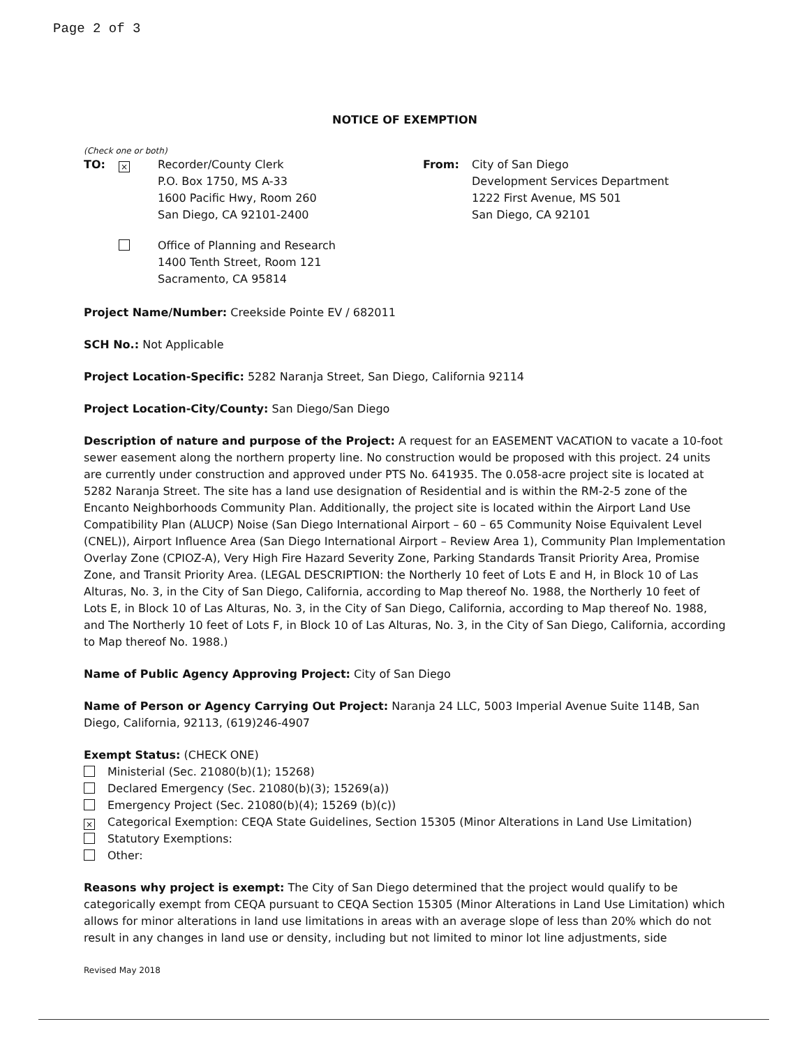Page 2 of 3
NOTICE OF EXEMPTION
(Check one or both)
TO:
×
Recorder/County Clerk
P.O. Box 1750, MS A-33
1600 Pacific Hwy, Room 260
San Diego, CA 92101-2400
From: City of San Diego
Development Services Department
1222 First Avenue, MS 501
San Diego, CA 92101
Office of Planning and Research
1400 Tenth Street, Room 121
Sacramento, CA 95814
Project Name/Number: Creekside Pointe EV / 682011
SCH No.: Not Applicable
Project Location-Specific: 5282 Naranja Street, San Diego, California 92114
Project Location-City/County: San Diego/San Diego
Description of nature and purpose of the Project: A request for an EASEMENT VACATION to vacate a 10-foot sewer easement along the northern property line. No construction would be proposed with this project. 24 units are currently under construction and approved under PTS No. 641935. The 0.058-acre project site is located at 5282 Naranja Street. The site has a land use designation of Residential and is within the RM-2-5 zone of the Encanto Neighborhoods Community Plan. Additionally, the project site is located within the Airport Land Use Compatibility Plan (ALUCP) Noise (San Diego International Airport – 60 – 65 Community Noise Equivalent Level (CNEL)), Airport Influence Area (San Diego International Airport – Review Area 1), Community Plan Implementation Overlay Zone (CPIOZ-A), Very High Fire Hazard Severity Zone, Parking Standards Transit Priority Area, Promise Zone, and Transit Priority Area. (LEGAL DESCRIPTION: the Northerly 10 feet of Lots E and H, in Block 10 of Las Alturas, No. 3, in the City of San Diego, California, according to Map thereof No. 1988, the Northerly 10 feet of Lots E, in Block 10 of Las Alturas, No. 3, in the City of San Diego, California, according to Map thereof No. 1988, and The Northerly 10 feet of Lots F, in Block 10 of Las Alturas, No. 3, in the City of San Diego, California, according to Map thereof No. 1988.)
Name of Public Agency Approving Project: City of San Diego
Name of Person or Agency Carrying Out Project: Naranja 24 LLC, 5003 Imperial Avenue Suite 114B, San Diego, California, 92113, (619)246-4907
Exempt Status: (CHECK ONE)
Ministerial (Sec. 21080(b)(1); 15268)
Declared Emergency (Sec. 21080(b)(3); 15269(a))
Emergency Project (Sec. 21080(b)(4); 15269 (b)(c))
× Categorical Exemption: CEQA State Guidelines, Section 15305 (Minor Alterations in Land Use Limitation)
Statutory Exemptions:
Other:
Reasons why project is exempt: The City of San Diego determined that the project would qualify to be categorically exempt from CEQA pursuant to CEQA Section 15305 (Minor Alterations in Land Use Limitation) which allows for minor alterations in land use limitations in areas with an average slope of less than 20% which do not result in any changes in land use or density, including but not limited to minor lot line adjustments, side
Revised May 2018